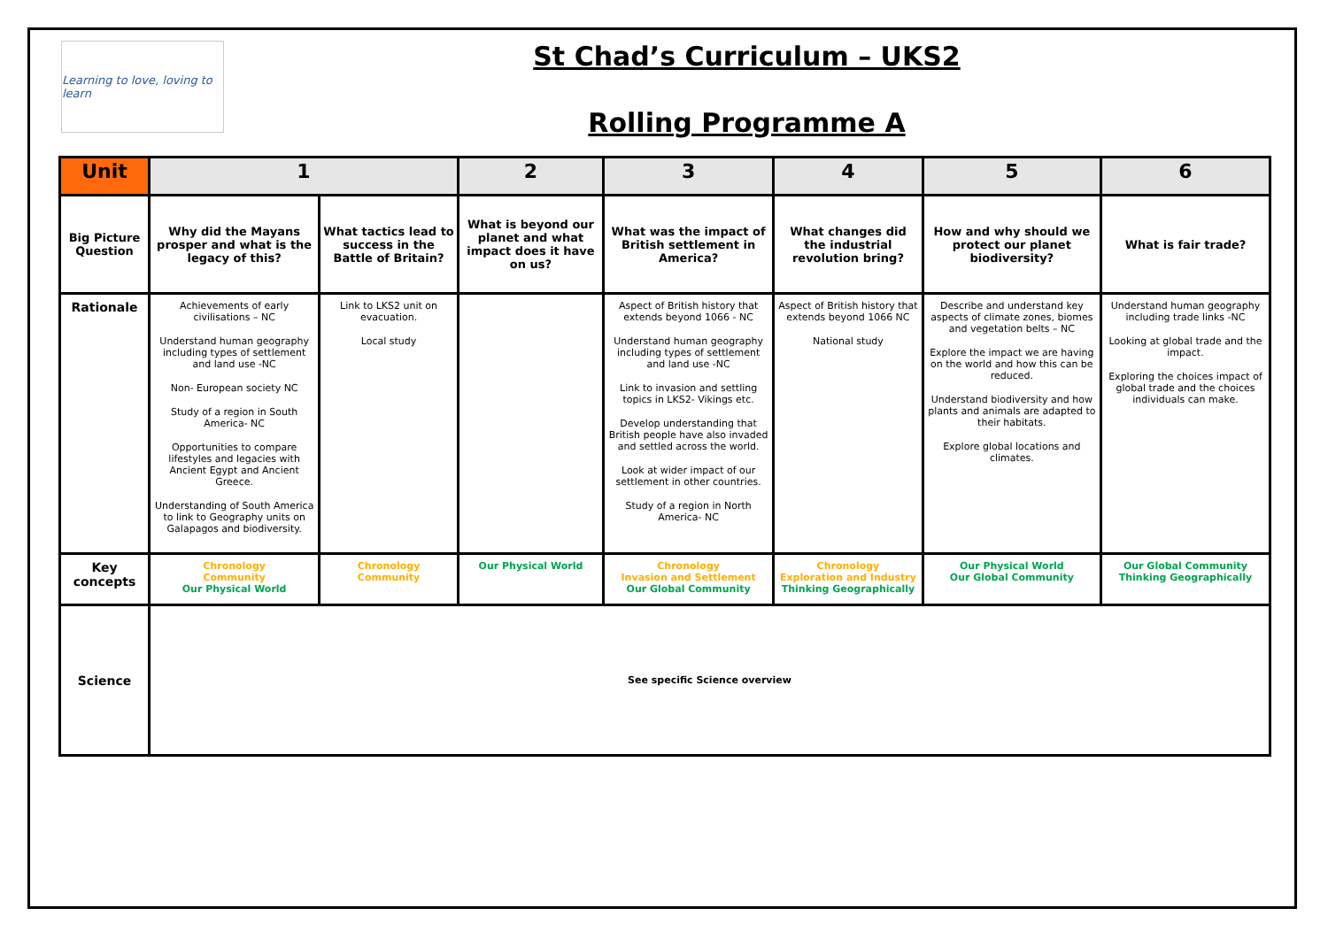Learning to love, loving to learn
St Chad’s Curriculum – UKS2
Rolling Programme A
| Unit | 1 | | 2 | 3 | 4 | 5 | 6 |
| --- | --- | --- | --- | --- | --- | --- | --- |
| Big Picture Question | Why did the Mayans prosper and what is the legacy of this? | What tactics lead to success in the Battle of Britain? | What is beyond our planet and what impact does it have on us? | What was the impact of British settlement in America? | What changes did the industrial revolution bring? | How and why should we protect our planet biodiversity? | What is fair trade? |
| Rationale | Achievements of early civilisations – NC Understand human geography including types of settlement and land use -NC Non- European society NC Study of a region in South America- NC Opportunities to compare lifestyles and legacies with Ancient Egypt and Ancient Greece. Understanding of South America to link to Geography units on Galapagos and biodiversity. | Link to LKS2 unit on evacuation. Local study | | Aspect of British history that extends beyond 1066 - NC Understand human geography including types of settlement and land use -NC Link to invasion and settling topics in LKS2- Vikings etc. Develop understanding that British people have also invaded and settled across the world. Look at wider impact of our settlement in other countries. Study of a region in North America- NC | Aspect of British history that extends beyond 1066 NC National study | Describe and understand key aspects of climate zones, biomes and vegetation belts – NC Explore the impact we are having on the world and how this can be reduced. Understand biodiversity and how plants and animals are adapted to their habitats. Explore global locations and climates. | Understand human geography including trade links -NC Looking at global trade and the impact. Exploring the choices impact of global trade and the choices individuals can make. |
| Key concepts | Chronology Community Our Physical World | Chronology Community | Our Physical World | Chronology Invasion and Settlement Our Global Community | Chronology Exploration and Industry Thinking Geographically | Our Physical World Our Global Community | Our Global Community Thinking Geographically |
| Science | See specific Science overview | | | | | | |